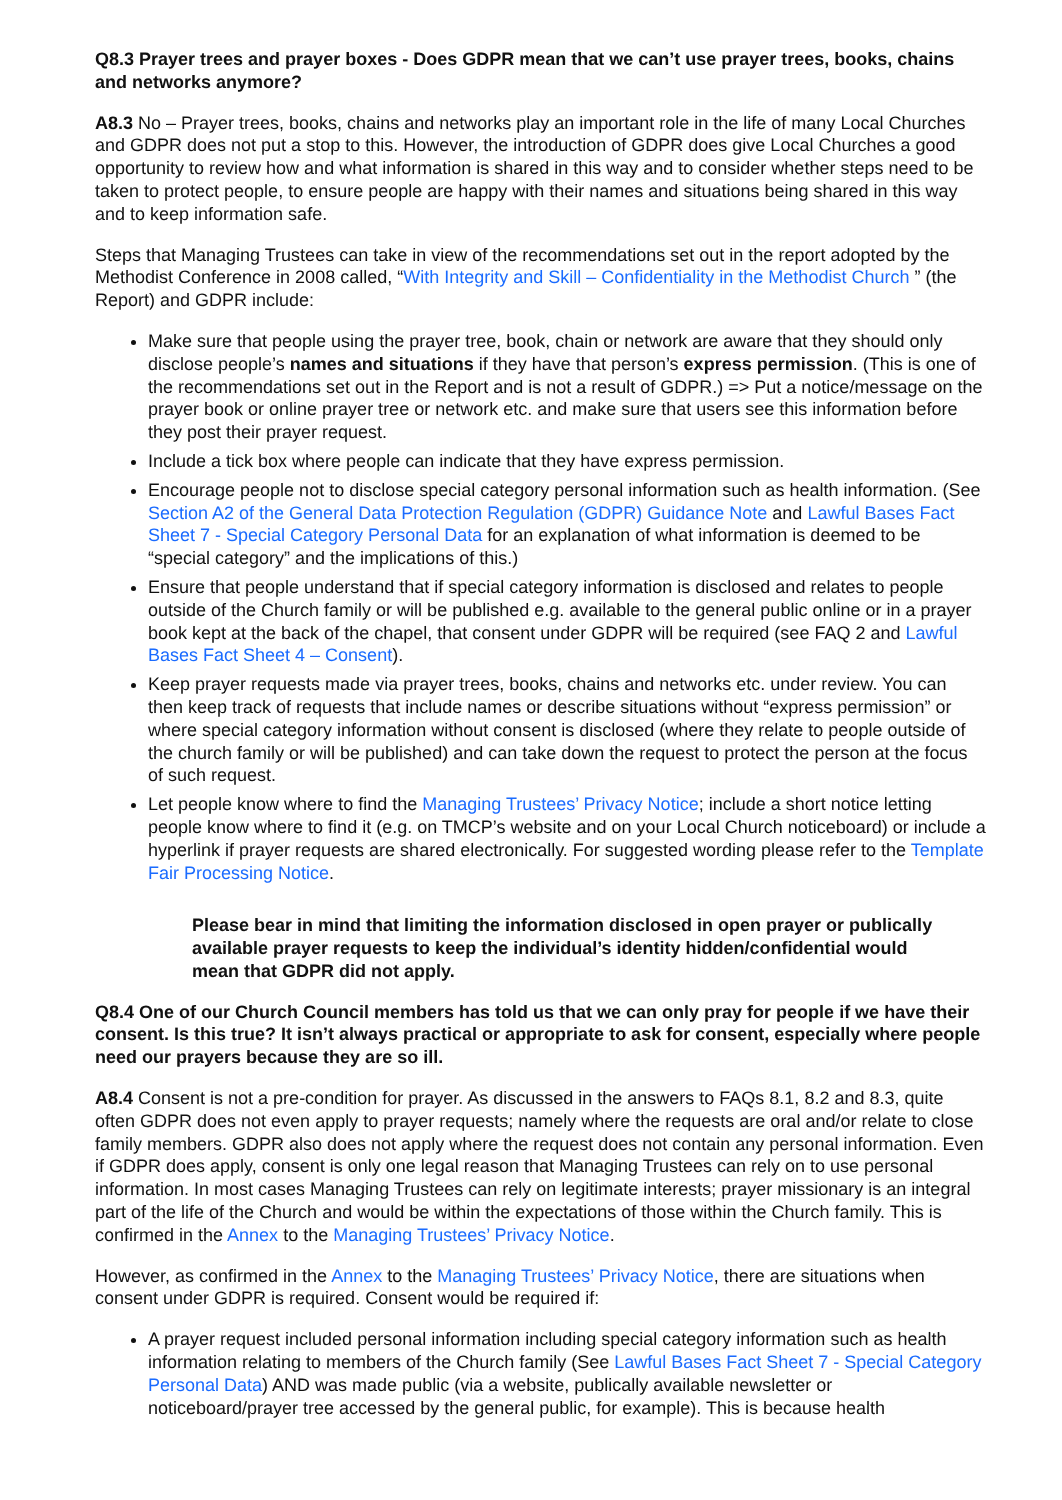Q8.3 Prayer trees and prayer boxes - Does GDPR mean that we can’t use prayer trees, books, chains and networks anymore?
A8.3 No – Prayer trees, books, chains and networks play an important role in the life of many Local Churches and GDPR does not put a stop to this. However, the introduction of GDPR does give Local Churches a good opportunity to review how and what information is shared in this way and to consider whether steps need to be taken to protect people, to ensure people are happy with their names and situations being shared in this way and to keep information safe.
Steps that Managing Trustees can take in view of the recommendations set out in the report adopted by the Methodist Conference in 2008 called, “With Integrity and Skill – Confidentiality in the Methodist Church ” (the Report) and GDPR include:
Make sure that people using the prayer tree, book, chain or network are aware that they should only disclose people’s names and situations if they have that person’s express permission. (This is one of the recommendations set out in the Report and is not a result of GDPR.) => Put a notice/message on the prayer book or online prayer tree or network etc. and make sure that users see this information before they post their prayer request.
Include a tick box where people can indicate that they have express permission.
Encourage people not to disclose special category personal information such as health information. (See Section A2 of the General Data Protection Regulation (GDPR) Guidance Note and Lawful Bases Fact Sheet 7 - Special Category Personal Data for an explanation of what information is deemed to be “special category” and the implications of this.)
Ensure that people understand that if special category information is disclosed and relates to people outside of the Church family or will be published e.g. available to the general public online or in a prayer book kept at the back of the chapel, that consent under GDPR will be required (see FAQ 2 and Lawful Bases Fact Sheet 4 – Consent).
Keep prayer requests made via prayer trees, books, chains and networks etc. under review. You can then keep track of requests that include names or describe situations without “express permission” or where special category information without consent is disclosed (where they relate to people outside of the church family or will be published) and can take down the request to protect the person at the focus of such request.
Let people know where to find the Managing Trustees’ Privacy Notice; include a short notice letting people know where to find it (e.g. on TMCP’s website and on your Local Church noticeboard) or include a hyperlink if prayer requests are shared electronically. For suggested wording please refer to the Template Fair Processing Notice.
Please bear in mind that limiting the information disclosed in open prayer or publically available prayer requests to keep the individual’s identity hidden/confidential would mean that GDPR did not apply.
Q8.4 One of our Church Council members has told us that we can only pray for people if we have their consent. Is this true? It isn’t always practical or appropriate to ask for consent, especially where people need our prayers because they are so ill.
A8.4 Consent is not a pre-condition for prayer. As discussed in the answers to FAQs 8.1, 8.2 and 8.3, quite often GDPR does not even apply to prayer requests; namely where the requests are oral and/or relate to close family members. GDPR also does not apply where the request does not contain any personal information. Even if GDPR does apply, consent is only one legal reason that Managing Trustees can rely on to use personal information. In most cases Managing Trustees can rely on legitimate interests; prayer missionary is an integral part of the life of the Church and would be within the expectations of those within the Church family. This is confirmed in the Annex to the Managing Trustees’ Privacy Notice.
However, as confirmed in the Annex to the Managing Trustees’ Privacy Notice, there are situations when consent under GDPR is required. Consent would be required if:
A prayer request included personal information including special category information such as health information relating to members of the Church family (See Lawful Bases Fact Sheet 7 - Special Category Personal Data) AND was made public (via a website, publically available newsletter or noticeboard/prayer tree accessed by the general public, for example). This is because health